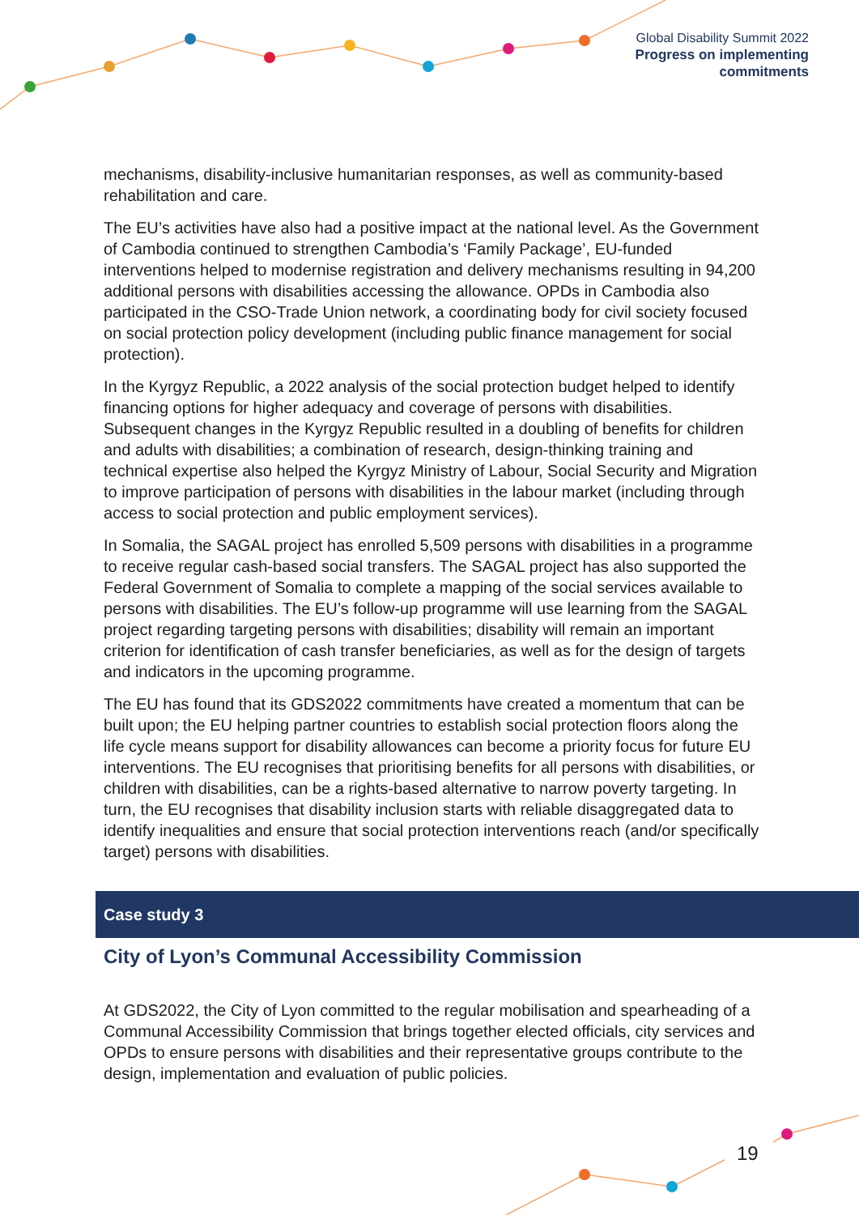Global Disability Summit 2022
Progress on implementing
commitments
mechanisms, disability-inclusive humanitarian responses, as well as community-based rehabilitation and care.
The EU’s activities have also had a positive impact at the national level. As the Government of Cambodia continued to strengthen Cambodia’s ‘Family Package’, EU-funded interventions helped to modernise registration and delivery mechanisms resulting in 94,200 additional persons with disabilities accessing the allowance. OPDs in Cambodia also participated in the CSO-Trade Union network, a coordinating body for civil society focused on social protection policy development (including public finance management for social protection).
In the Kyrgyz Republic, a 2022 analysis of the social protection budget helped to identify financing options for higher adequacy and coverage of persons with disabilities. Subsequent changes in the Kyrgyz Republic resulted in a doubling of benefits for children and adults with disabilities; a combination of research, design-thinking training and technical expertise also helped the Kyrgyz Ministry of Labour, Social Security and Migration to improve participation of persons with disabilities in the labour market (including through access to social protection and public employment services).
In Somalia, the SAGAL project has enrolled 5,509 persons with disabilities in a programme to receive regular cash-based social transfers. The SAGAL project has also supported the Federal Government of Somalia to complete a mapping of the social services available to persons with disabilities. The EU’s follow-up programme will use learning from the SAGAL project regarding targeting persons with disabilities; disability will remain an important criterion for identification of cash transfer beneficiaries, as well as for the design of targets and indicators in the upcoming programme.
The EU has found that its GDS2022 commitments have created a momentum that can be built upon; the EU helping partner countries to establish social protection floors along the life cycle means support for disability allowances can become a priority focus for future EU interventions. The EU recognises that prioritising benefits for all persons with disabilities, or children with disabilities, can be a rights-based alternative to narrow poverty targeting. In turn, the EU recognises that disability inclusion starts with reliable disaggregated data to identify inequalities and ensure that social protection interventions reach (and/or specifically target) persons with disabilities.
Case study 3
City of Lyon’s Communal Accessibility Commission
At GDS2022, the City of Lyon committed to the regular mobilisation and spearheading of a Communal Accessibility Commission that brings together elected officials, city services and OPDs to ensure persons with disabilities and their representative groups contribute to the design, implementation and evaluation of public policies.
19